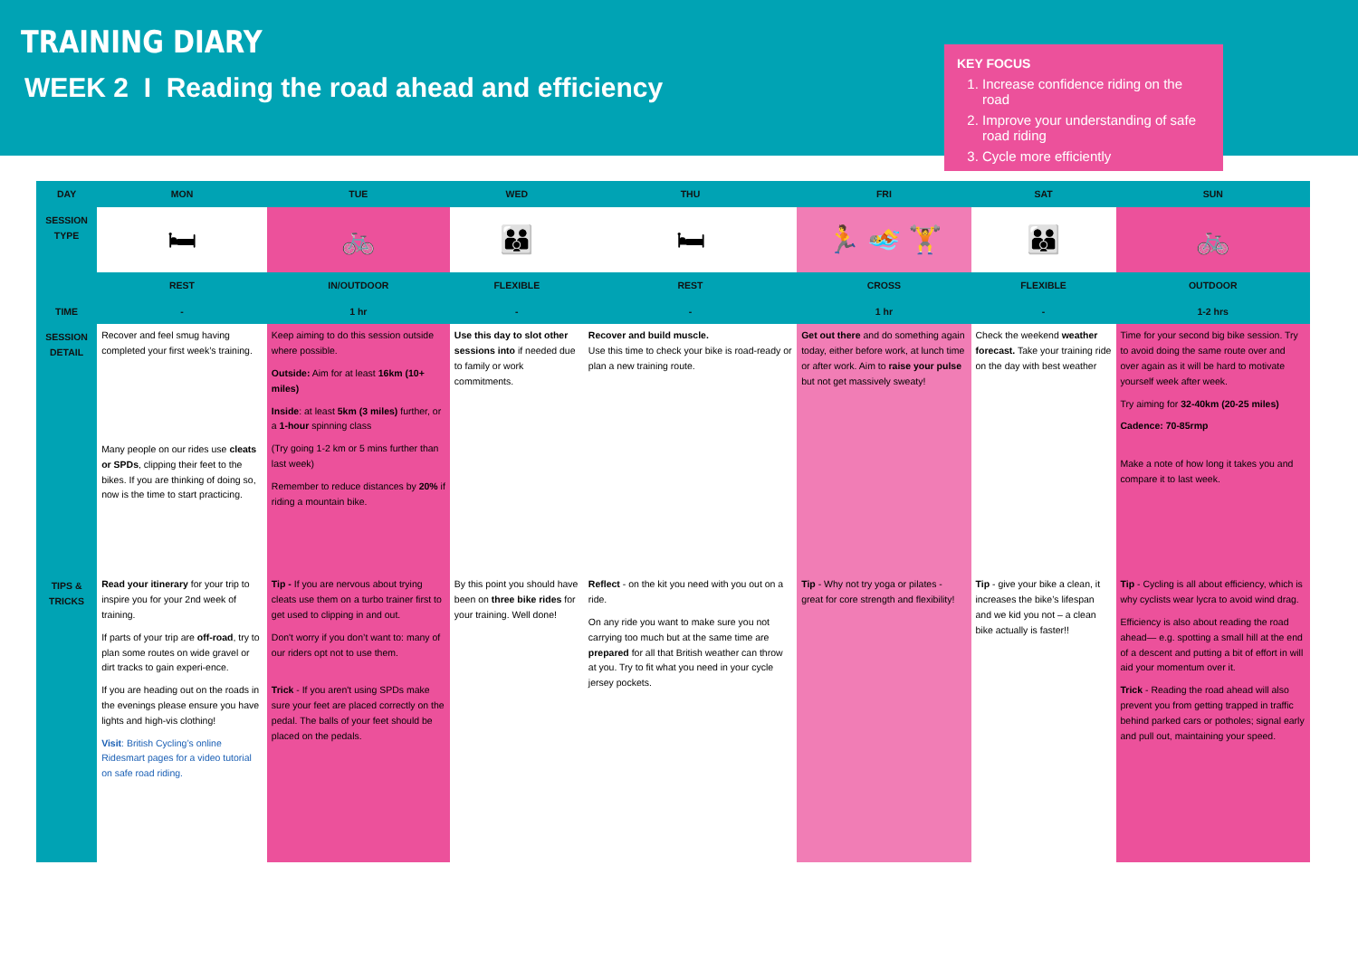TRAINING DIARY
WEEK 2 I Reading the road ahead and efficiency
KEY FOCUS
1. Increase confidence riding on the road
2. Improve your understanding of safe road riding
3. Cycle more efficiently
| DAY | MON | TUE | WED | THU | FRI | SAT | SUN |
| --- | --- | --- | --- | --- | --- | --- | --- |
| SESSION TYPE | 🛏 | 🚲 | 👪 | 🛏 | 🏃 🏊 🏋 | 👪 | 🚲 |
| | REST | IN/OUTDOOR | FLEXIBLE | REST | CROSS | FLEXIBLE | OUTDOOR |
| TIME | - | 1 hr | - | - | 1 hr | - | 1-2 hrs |
| SESSION DETAIL | Recover and feel smug having completed your first week’s training. Many people on our rides use cleats or SPDs , clipping their feet to the bikes. If you are thinking of doing so, now is the time to start practicing. | Keep aiming to do this session outside where possible. Outside: Aim for at least 16km (10+ miles) Inside : at least 5km (3 miles) further, or a 1-hour spinning class (Try going 1-2 km or 5 mins further than last week) Remember to reduce distances by 20% if riding a mountain bike. | Use this day to slot other sessions into if needed due to family or work commitments. | Recover and build muscle. Use this time to check your bike is road-ready or plan a new training route. | Get out there and do something again today, either before work, at lunch time or after work. Aim to raise your pulse but not get massively sweaty! | Check the weekend weather forecast. Take your training ride on the day with best weather | Time for your second big bike session. Try to avoid doing the same route over and over again as it will be hard to motivate yourself week after week. Try aiming for 32-40km (20-25 miles) Cadence: 70-85rmp Make a note of how long it takes you and compare it to last week. |
| TIPS & TRICKS | Read your itinerary for your trip to inspire you for your 2nd week of training. If parts of your trip are off-road , try to plan some routes on wide gravel or dirt tracks to gain experi-ence. If you are heading out on the roads in the evenings please ensure you have lights and high-vis clothing! Visit : British Cycling’s online Ridesmart pages for a video tutorial on safe road riding. | Tip - If you are nervous about trying cleats use them on a turbo trainer first to get used to clipping in and out. Don't worry if you don’t want to: many of our riders opt not to use them. Trick - If you aren't using SPDs make sure your feet are placed correctly on the pedal. The balls of your feet should be placed on the pedals. | By this point you should have been on three bike rides for your training. Well done! | Reflect - on the kit you need with you out on a ride. On any ride you want to make sure you not carrying too much but at the same time are prepared for all that British weather can throw at you. Try to fit what you need in your cycle jersey pockets. | Tip - Why not try yoga or pilates - great for core strength and flexibility! | Tip - give your bike a clean, it increases the bike’s lifespan and we kid you not – a clean bike actually is faster!! | Tip - Cycling is all about efficiency, which is why cyclists wear lycra to avoid wind drag. Efficiency is also about reading the road ahead— e.g. spotting a small hill at the end of a descent and putting a bit of effort in will aid your momentum over it. Trick - Reading the road ahead will also prevent you from getting trapped in traffic behind parked cars or potholes; signal early and pull out, maintaining your speed. |